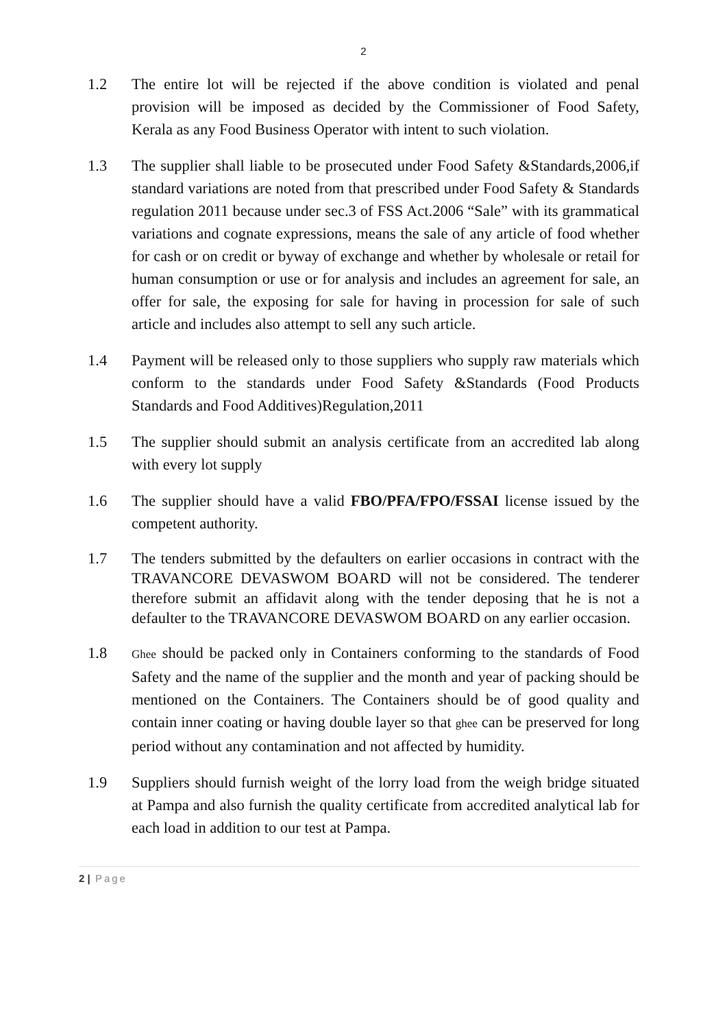2
1.2 The entire lot will be rejected if the above condition is violated and penal provision will be imposed as decided by the Commissioner of Food Safety, Kerala as any Food Business Operator with intent to such violation.
1.3 The supplier shall liable to be prosecuted under Food Safety &Standards,2006,if standard variations are noted from that prescribed under Food Safety & Standards regulation 2011 because under sec.3 of FSS Act.2006 “Sale” with its grammatical variations and cognate expressions, means the sale of any article of food whether for cash or on credit or byway of exchange and whether by wholesale or retail for human consumption or use or for analysis and includes an agreement for sale, an offer for sale, the exposing for sale for having in procession for sale of such article and includes also attempt to sell any such article.
1.4 Payment will be released only to those suppliers who supply raw materials which conform to the standards under Food Safety &Standards (Food Products Standards and Food Additives)Regulation,2011
1.5 The supplier should submit an analysis certificate from an accredited lab along with every lot supply
1.6 The supplier should have a valid FBO/PFA/FPO/FSSAI license issued by the competent authority.
1.7 The tenders submitted by the defaulters on earlier occasions in contract with the TRAVANCORE DEVASWOM BOARD will not be considered. The tenderer therefore submit an affidavit along with the tender deposing that he is not a defaulter to the TRAVANCORE DEVASWOM BOARD on any earlier occasion.
1.8
Ghee should be packed only in Containers conforming to the standards of Food Safety and the name of the supplier and the month and year of packing should be mentioned on the Containers. The Containers should be of good quality and contain inner coating or having double layer so that ghee can be preserved for long period without any contamination and not affected by humidity.
1.9 Suppliers should furnish weight of the lorry load from the weigh bridge situated at Pampa and also furnish the quality certificate from accredited analytical lab for each load in addition to our test at Pampa.
2 | Page